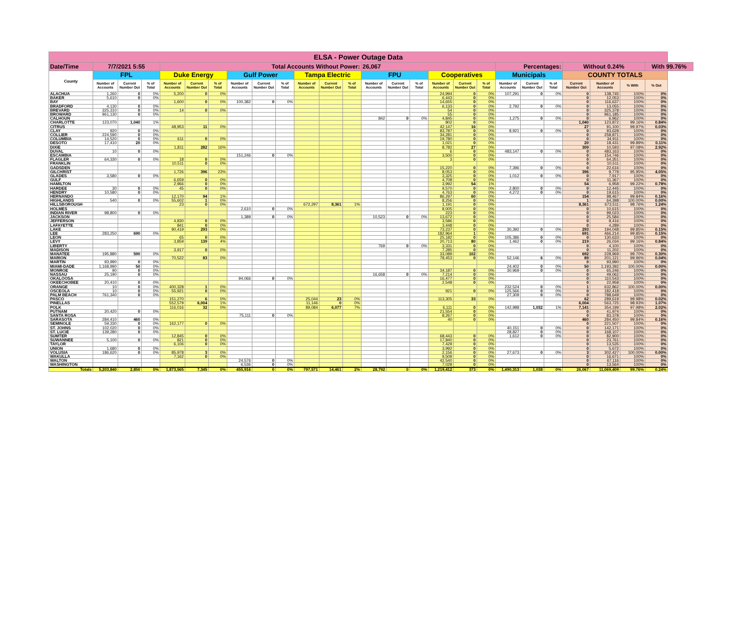| ELSA - Power Outage Data | | | | | | | | | | | | | | | | | | | | | | | | | |
| Date/Time | 7/7/2021 5:55 | | | Total Accounts Without Power: | | | | | | | | | 26,067 | | | | | | Percentages: | | | Without 0.24% | | | With 99.76% |
| County | FPL | | | Duke Energy | | | Gulf Power | | | Tampa Electric | | | FPU | | | Cooperatives | | | Municipals | | | COUNTY TOTALS | | | |
| | Number of Accounts | Current Number Out | % of Total | Number of Accounts | Current Number Out | % of Total | Number of Accounts | Current Number Out | % of Total | Number of Accounts | Current Number Out | % of Total | Number of Accounts | Current Number Out | % of Total | Number of Accounts | Current Number Out | % of Total | Number of Accounts | Current Number Out | % of Total | Current Number Out | Number of Accounts | % With | % Out |
| ALACHUA | 1,260 | 0 | 0% | 5,200 | 0 | 0% | | | | | | | | | | 24,994 | 0 | 0% | 107,291 | 0 | 0% | 0 | 138,745 | 100% | 0% |
| BAKER | 5,610 | 0 | 0% | | | | | | | | | | | | | 6,443 | 0 | 0% | | | | 0 | 12,053 | 100% | 0% |
| BAY | | | | 1,600 | 0 | 0% | 100,382 | 0 | 0% | | | | | | | 14,655 | 0 | 0% | | | | 0 | 116,637 | 100% | 0% |
| BRADFORD | 4,130 | 0 | 0% | | | | | | | | | | | | | 6,133 | 0 | 0% | 2,792 | 0 | 0% | 0 | 13,055 | 100% | 0% |
| BREVARD | 325,310 | 0 | 0% | 14 | 0 | 0% | | | | | | | | | | 54 | 0 | 0% | | | | 0 | 325,378 | 100% | 0% |
| BROWARD | 961,130 | 0 | 0% | | | | | | | | | | | | | 55 | 0 | 0% | | | | 0 | 961,185 | 100% | 0% |
| CALHOUN | | | | | | | | | | | | | 842 | 0 | 0% | 4,845 | 0 | 0% | 1,275 | 0 | 0% | 0 | 6,962 | 100% | 0% |
| CHARLOTTE | 123,070 | 1,040 | 1% | | | | | | | | | | | | | 802 | 0 | 0% | | | | 1,040 | 123,872 | 99.16% | 0.84% |
| CITRUS | | | | 48,953 | 11 | 0% | | | | | | | | | | 42,147 | 16 | 0% | | | | 27 | 91,100 | 99.97% | 0.03% |
| CLAY | 920 | 0 | 0% | | | | | | | | | | | | | 83,787 | 0 | 0% | 8,921 | 0 | 0% | 0 | 93,628 | 100% | 0% |
| COLLIER | 224,590 | 0 | 0% | | | | | | | | | | | | | 34,281 | 0 | 0% | | | | 0 | 258,871 | 100% | 0% |
| COLUMBIA | 14,520 | 0 | 0% | 611 | 0 | 0% | | | | | | | | | | 19,780 | 0 | 0% | | | | 0 | 34,911 | 100% | 0% |
| DESOTO | 17,410 | 20 | 0% | | | | | | | | | | | | | 1,021 | 0 | 0% | | | | 20 | 18,431 | 99.89% | 0.11% |
| DIXIE | | | | 1,811 | 282 | 16% | | | | | | | | | | 8,782 | 27 | 0% | | | | 309 | 10,593 | 97.08% | 2.92% |
| DUVAL | 10 | 0 | 0% | | | | | | | | | | | | | 6 | 0 | 0% | 483,147 | 0 | 0% | 0 | 483,163 | 100% | 0% |
| ESCAMBIA | | | | | | | 151,246 | 0 | 0% | | | | | | | 3,500 | 0 | 0% | | | | 0 | 154,746 | 100% | 0% |
| FLAGLER | 64,330 | 0 | 0% | 18 | 0 | 0% | | | | | | | | | | 3 | 0 | 0% | | | | 0 | 64,351 | 100% | 0% |
| FRANKLIN | | | | 10,511 | 0 | 0% | | | | | | | | | | | | | | | | 0 | 10,511 | 100% | 0% |
| GADSDEN | | | | | | | | | | | | | | | | 15,220 | 0 | 0% | 7,396 | 0 | 0% | 0 | 22,616 | 100% | 0% |
| GILCHRIST | | | | 1,726 | 396 | 23% | | | | | | | | | | 8,053 | 0 | 0% | | | | 396 | 9,779 | 95.95% | 4.05% |
| GLADES | 3,580 | 0 | 0% | | | | | | | | | | | | | 3,325 | 0 | 0% | 1,012 | 0 | 0% | 0 | 7,917 | 100% | 0% |
| GULF | | | | 6,659 | 0 | 0% | | | | | | | | | | 4,708 | 0 | 0% | | | | 0 | 11,367 | 100% | 0% |
| HAMILTON | | | | 2,966 | 0 | 0% | | | | | | | | | | 3,992 | 54 | 1% | | | | 54 | 6,958 | 99.22% | 0.78% |
| HARDEE | 30 | 0 | 0% | 45 | 0 | 0% | | | | | | | | | | 9,570 | 0 | 0% | 2,800 | 0 | 0% | 0 | 12,445 | 100% | 0% |
| HENDRY | 10,580 | 0 | 0% | | | | | | | | | | | | | 4,763 | 0 | 0% | 4,272 | 0 | 0% | 0 | 19,615 | 100% | 0% |
| HERNANDO | | | | 12,170 | 94 | 1% | | | | | | | | | | 86,297 | 60 | 0% | | | | 154 | 98,467 | 99.84% | 0.16% |
| HIGHLANDS | 540 | 0 | 0% | 55,602 | 1 | 0% | | | | | | | | | | 8,256 | 0 | 0% | | | | 1 | 64,398 | 100.00% | 0.00% |
| HILLSBOROUGH | | | | 23 | 0 | 0% | | | | 672,297 | 8,361 | 1% | | | | 1,191 | 0 | 0% | | | | 8,361 | 673,511 | 98.76% | 1.24% |
| HOLMES | | | | | | | 2,610 | 0 | 0% | | | | | | | 8,005 | 0 | 0% | | | | 0 | 10,615 | 100% | 0% |
| INDIAN RIVER | 98,800 | 0 | 0% | | | | | | | | | | | | | 223 | 0 | 0% | | | | 0 | 99,023 | 100% | 0% |
| JACKSON | | | | | | | 1,389 | 0 | 0% | | | | 10,523 | 0 | 0% | 13,672 | 0 | 0% | | | | 0 | 25,584 | 100% | 0% |
| JEFFERSON | | | | 4,830 | 0 | 0% | | | | | | | | | | 3,586 | 0 | 0% | | | | 0 | 8,416 | 100% | 0% |
| LAFAYETTE | | | | 841 | 0 | 0% | | | | | | | | | | 3,448 | 0 | 0% | | | | 0 | 4,289 | 100% | 0% |
| LAKE | | | | 90,419 | 293 | 0% | | | | | | | | | | 73,237 | 0 | 0% | 30,392 | 0 | 0% | 293 | 194,048 | 99.85% | 0.15% |
| LEE | 283,250 | 690 | 0% | | | | | | | | | | | | | 182,964 | 1 | 0% | | | | 691 | 466,214 | 99.85% | 0.15% |
| LEON | | | | 65 | 0 | 0% | | | | | | | | | | 25,182 | 0 | 0% | 105,386 | 0 | 0% | 0 | 130,633 | 100% | 0% |
| LEVY | | | | 3,859 | 139 | 4% | | | | | | | | | | 20,713 | 80 | 0% | 1,462 | 0 | 0% | 219 | 26,034 | 99.16% | 0.84% |
| LIBERTY | | | | | | | | | | | | | 769 | 0 | 0% | 3,331 | 0 | 0% | | | | 0 | 4,100 | 100% | 0% |
| MADISON | | | | 3,917 | 0 | 0% | | | | | | | | | | 7,285 | 0 | 0% | | | | 0 | 11,202 | 100% | 0% |
| MANATEE | 195,880 | 590 | 0% | | | | | | | | | | | | | 33,089 | 102 | 0% | | | | 692 | 228,969 | 99.70% | 0.30% |
| MARION | | | | 70,522 | 83 | 0% | | | | | | | | | | 78,453 | 0 | 0% | 52,146 | 6 | 0% | 89 | 201,121 | 99.96% | 0.04% |
| MARTIN | 93,990 | 0 | 0% | | | | | | | | | | | | | | | | | | | 0 | 93,990 | 100% | 0% |
| MIAMI-DADE | 1,168,990 | 50 | 0% | | | | | | | | | | | | | | | | 24,402 | 0 | 0% | 50 | 1,193,392 | 100.00% | 0.00% |
| MONROE | 90 | 0 | 0% | | | | | | | | | | | | | 34,187 | 0 | 0% | 30,969 | 0 | 0% | 0 | 65,246 | 100% | 0% |
| NASSAU | 25,190 | 0 | 0% | | | | | | | | | | 16,658 | 0 | 0% | 7,214 | 0 | 0% | | | | 0 | 49,062 | 100% | 0% |
| OKALOOSA | | | | | | | 94,066 | 0 | 0% | | | | | | | 16,477 | 0 | 0% | | | | 0 | 110,543 | 100% | 0% |
| OKEECHOBEE | 20,410 | 0 | 0% | | | | | | | | | | | | | 2,548 | 0 | 0% | | | | 0 | 22,958 | 100% | 0% |
| ORANGE | 10 | 0 | 0% | 400,328 | 1 | 0% | | | | | | | | | | | | | 232,524 | 0 | 0% | 1 | 632,862 | 100.00% | 0.00% |
| OSCEOLA | 10 | 0 | 0% | 55,921 | 0 | 0% | | | | | | | | | | 921 | 0 | 0% | 125,566 | 0 | 0% | 0 | 182,418 | 100% | 0% |
| PALM BEACH | 761,340 | 0 | 0% | | | | | | | | | | | | | | | | 27,309 | 0 | 0% | 0 | 788,649 | 100% | 0% |
| PASCO | | | | 151,270 | 6 | 0% | | | | 25,044 | 23 | 0% | | | | 113,305 | 33 | 0% | | | | 62 | 289,619 | 99.98% | 0.02% |
| PINELLAS | | | | 552,579 | 6,004 | 1% | | | | 11,146 | 0 | 0% | | | | | | | | | | 6,004 | 563,725 | 98.93% | 1.07% |
| POLK | | | | 116,016 | 32 | 0% | | | | 89,084 | 6,077 | 7% | | | | 6,111 | 0 | 0% | 142,988 | 1,032 | 1% | 7,141 | 354,199 | 97.98% | 2.02% |
| PUTNAM | 20,420 | 0 | 0% | | | | | | | | | | | | | 21,554 | 0 | 0% | | | | 0 | 41,974 | 100% | 0% |
| SANTA ROSA | | | | | | | 75,111 | 0 | 0% | | | | | | | 8,267 | 0 | 0% | | | | 0 | 83,378 | 100% | 0% |
| SARASOTA | 284,410 | 460 | 0% | | | | | | | | | | | | | 40 | 0 | 0% | | | | 460 | 284,450 | 99.84% | 0.16% |
| SEMINOLE | 59,330 | 0 | 0% | 162,177 | 0 | 0% | | | | | | | | | | | | | | | | 0 | 221,507 | 100% | 0% |
| ST. JOHNS | 102,020 | 0 | 0% | | | | | | | | | | | | | | | | 40,151 | 0 | 0% | 0 | 142,171 | 100% | 0% |
| ST. LUCIE | 139,280 | 0 | 0% | | | | | | | | | | | | | | | | 28,827 | 0 | 0% | 0 | 168,107 | 100% | 0% |
| SUMTER | | | | 12,845 | 0 | 0% | | | | | | | | | | 68,443 | 0 | 0% | 1,612 | 0 | 0% | 0 | 82,900 | 100% | 0% |
| SUWANNEE | 5,100 | 0 | 0% | 821 | 0 | 0% | | | | | | | | | | 17,840 | 0 | 0% | | | | 0 | 23,761 | 100% | 0% |
| TAYLOR | | | | 6,106 | 0 | 0% | | | | | | | | | | 7,429 | 0 | 0% | | | | 0 | 13,535 | 100% | 0% |
| UNION | 1,680 | 0 | 0% | | | | | | | | | | | | | 3,992 | 0 | 0% | | | | 0 | 5,672 | 100% | 0% |
| VOLUSIA | 186,620 | 0 | 0% | 85,978 | 3 | 0% | | | | | | | | | | 2,156 | 0 | 0% | 27,673 | 0 | 0% | 3 | 302,427 | 100.00% | 0.00% |
| WAKULLA | | | | 7,162 | 0 | 0% | | | | | | | | | | 9,509 | 0 | 0% | | | | 0 | 16,671 | 100% | 0% |
| WALTON | | | | | | | 24,576 | 0 | 0% | | | | | | | 42,540 | 0 | 0% | | | | 0 | 67,116 | 100% | 0% |
| WASHINGTON | | | | | | | 6,536 | 0 | 0% | | | | | | | 7,028 | 0 | 0% | | | | 0 | 13,564 | 100% | 0% |
| Totals | 5,203,840 | 2,850 | 0% | 1,873,565 | 7,345 | 0% | 455,916 | 0 | 0% | 797,571 | 14,461 | 2% | 28,792 | 0 | 0% | 1,219,412 | 373 | 0% | 1,490,313 | 1,038 | 0% | 26,067 | 11,069,409 | 99.76% | 0.24% |